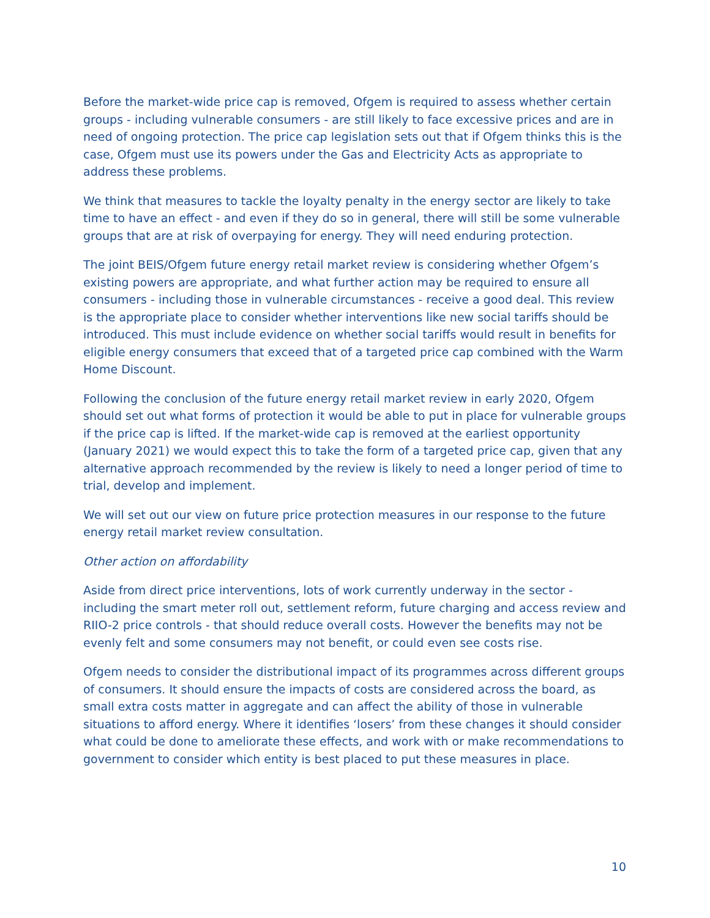Before the market-wide price cap is removed, Ofgem is required to assess whether certain groups - including vulnerable consumers - are still likely to face excessive prices and are in need of ongoing protection. The price cap legislation sets out that if Ofgem thinks this is the case, Ofgem must use its powers under the Gas and Electricity Acts as appropriate to address these problems.
We think that measures to tackle the loyalty penalty in the energy sector are likely to take time to have an effect - and even if they do so in general, there will still be some vulnerable groups that are at risk of overpaying for energy. They will need enduring protection.
The joint BEIS/Ofgem future energy retail market review is considering whether Ofgem’s existing powers are appropriate, and what further action may be required to ensure all consumers - including those in vulnerable circumstances - receive a good deal. This review is the appropriate place to consider whether interventions like new social tariffs should be introduced. This must include evidence on whether social tariffs would result in benefits for eligible energy consumers that exceed that of a targeted price cap combined with the Warm Home Discount.
Following the conclusion of the future energy retail market review in early 2020, Ofgem should set out what forms of protection it would be able to put in place for vulnerable groups if the price cap is lifted. If the market-wide cap is removed at the earliest opportunity (January 2021) we would expect this to take the form of a targeted price cap, given that any alternative approach recommended by the review is likely to need a longer period of time to trial, develop and implement.
We will set out our view on future price protection measures in our response to the future energy retail market review consultation.
Other action on affordability
Aside from direct price interventions, lots of work currently underway in the sector - including the smart meter roll out, settlement reform, future charging and access review and RIIO-2 price controls - that should reduce overall costs. However the benefits may not be evenly felt and some consumers may not benefit, or could even see costs rise.
Ofgem needs to consider the distributional impact of its programmes across different groups of consumers. It should ensure the impacts of costs are considered across the board, as small extra costs matter in aggregate and can affect the ability of those in vulnerable situations to afford energy. Where it identifies ‘losers’ from these changes it should consider what could be done to ameliorate these effects, and work with or make recommendations to government to consider which entity is best placed to put these measures in place.
10